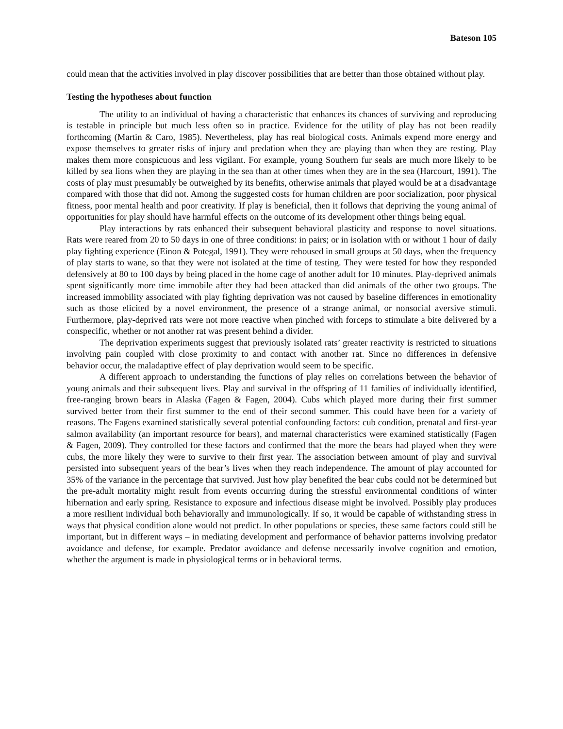Bateson 105
could mean that the activities involved in play discover possibilities that are better than those obtained without play.
Testing the hypotheses about function
The utility to an individual of having a characteristic that enhances its chances of surviving and reproducing is testable in principle but much less often so in practice. Evidence for the utility of play has not been readily forthcoming (Martin & Caro, 1985). Nevertheless, play has real biological costs. Animals expend more energy and expose themselves to greater risks of injury and predation when they are playing than when they are resting. Play makes them more conspicuous and less vigilant. For example, young Southern fur seals are much more likely to be killed by sea lions when they are playing in the sea than at other times when they are in the sea (Harcourt, 1991). The costs of play must presumably be outweighed by its benefits, otherwise animals that played would be at a disadvantage compared with those that did not. Among the suggested costs for human children are poor socialization, poor physical fitness, poor mental health and poor creativity. If play is beneficial, then it follows that depriving the young animal of opportunities for play should have harmful effects on the outcome of its development other things being equal.
Play interactions by rats enhanced their subsequent behavioral plasticity and response to novel situations. Rats were reared from 20 to 50 days in one of three conditions: in pairs; or in isolation with or without 1 hour of daily play fighting experience (Einon & Potegal, 1991). They were rehoused in small groups at 50 days, when the frequency of play starts to wane, so that they were not isolated at the time of testing. They were tested for how they responded defensively at 80 to 100 days by being placed in the home cage of another adult for 10 minutes. Play-deprived animals spent significantly more time immobile after they had been attacked than did animals of the other two groups. The increased immobility associated with play fighting deprivation was not caused by baseline differences in emotionality such as those elicited by a novel environment, the presence of a strange animal, or nonsocial aversive stimuli. Furthermore, play-deprived rats were not more reactive when pinched with forceps to stimulate a bite delivered by a conspecific, whether or not another rat was present behind a divider.
The deprivation experiments suggest that previously isolated rats’ greater reactivity is restricted to situations involving pain coupled with close proximity to and contact with another rat. Since no differences in defensive behavior occur, the maladaptive effect of play deprivation would seem to be specific.
A different approach to understanding the functions of play relies on correlations between the behavior of young animals and their subsequent lives. Play and survival in the offspring of 11 families of individually identified, free-ranging brown bears in Alaska (Fagen & Fagen, 2004). Cubs which played more during their first summer survived better from their first summer to the end of their second summer. This could have been for a variety of reasons. The Fagens examined statistically several potential confounding factors: cub condition, prenatal and first-year salmon availability (an important resource for bears), and maternal characteristics were examined statistically (Fagen & Fagen, 2009). They controlled for these factors and confirmed that the more the bears had played when they were cubs, the more likely they were to survive to their first year. The association between amount of play and survival persisted into subsequent years of the bear’s lives when they reach independence. The amount of play accounted for 35% of the variance in the percentage that survived. Just how play benefited the bear cubs could not be determined but the pre-adult mortality might result from events occurring during the stressful environmental conditions of winter hibernation and early spring. Resistance to exposure and infectious disease might be involved. Possibly play produces a more resilient individual both behaviorally and immunologically. If so, it would be capable of withstanding stress in ways that physical condition alone would not predict. In other populations or species, these same factors could still be important, but in different ways – in mediating development and performance of behavior patterns involving predator avoidance and defense, for example. Predator avoidance and defense necessarily involve cognition and emotion, whether the argument is made in physiological terms or in behavioral terms.